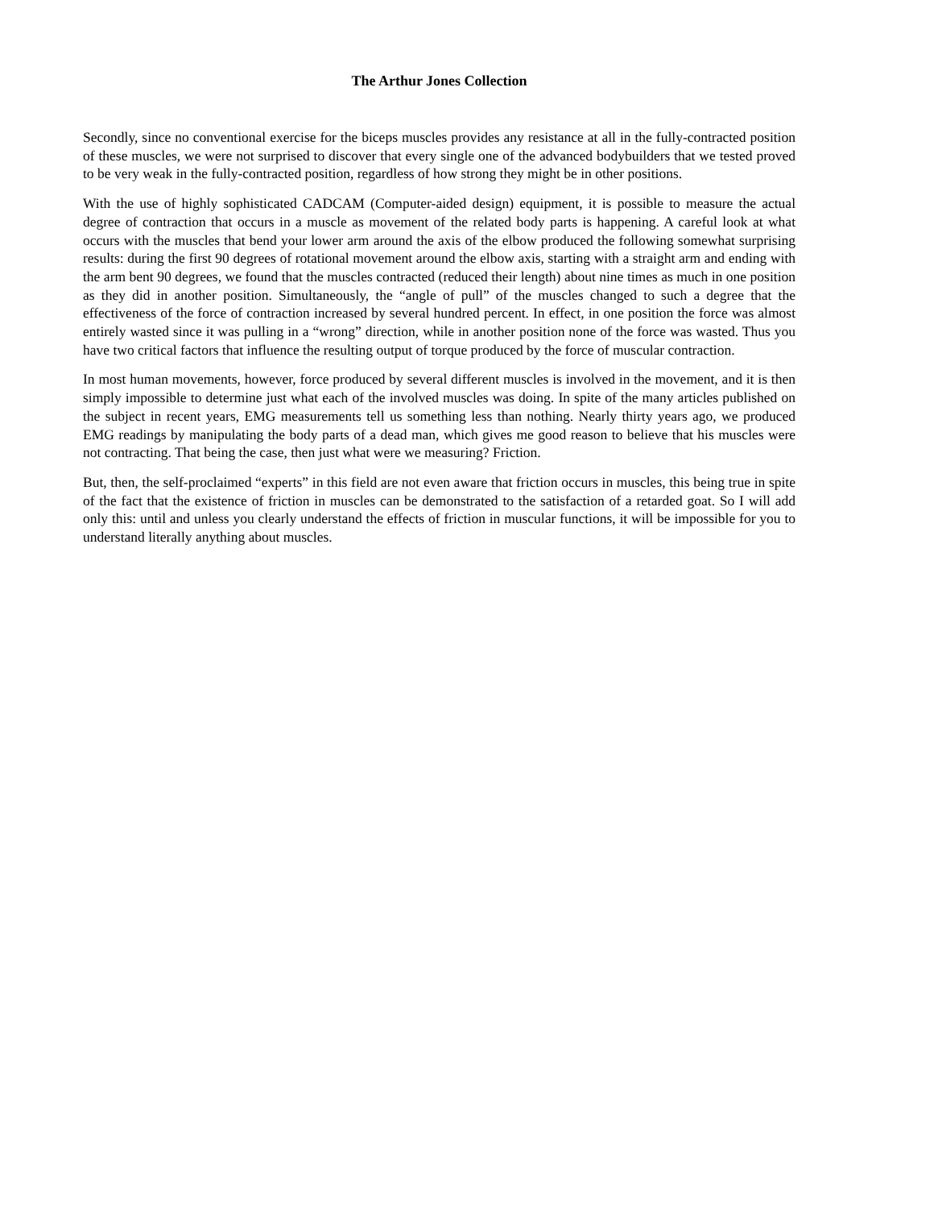The Arthur Jones Collection
Secondly, since no conventional exercise for the biceps muscles provides any resistance at all in the fully-contracted position of these muscles, we were not surprised to discover that every single one of the advanced bodybuilders that we tested proved to be very weak in the fully-contracted position, regardless of how strong they might be in other positions.
With the use of highly sophisticated CADCAM (Computer-aided design) equipment, it is possible to measure the actual degree of contraction that occurs in a muscle as movement of the related body parts is happening. A careful look at what occurs with the muscles that bend your lower arm around the axis of the elbow produced the following somewhat surprising results: during the first 90 degrees of rotational movement around the elbow axis, starting with a straight arm and ending with the arm bent 90 degrees, we found that the muscles contracted (reduced their length) about nine times as much in one position as they did in another position. Simultaneously, the “angle of pull” of the muscles changed to such a degree that the effectiveness of the force of contraction increased by several hundred percent. In effect, in one position the force was almost entirely wasted since it was pulling in a “wrong” direction, while in another position none of the force was wasted. Thus you have two critical factors that influence the resulting output of torque produced by the force of muscular contraction.
In most human movements, however, force produced by several different muscles is involved in the movement, and it is then simply impossible to determine just what each of the involved muscles was doing. In spite of the many articles published on the subject in recent years, EMG measurements tell us something less than nothing. Nearly thirty years ago, we produced EMG readings by manipulating the body parts of a dead man, which gives me good reason to believe that his muscles were not contracting. That being the case, then just what were we measuring? Friction.
But, then, the self-proclaimed “experts” in this field are not even aware that friction occurs in muscles, this being true in spite of the fact that the existence of friction in muscles can be demonstrated to the satisfaction of a retarded goat. So I will add only this: until and unless you clearly understand the effects of friction in muscular functions, it will be impossible for you to understand literally anything about muscles.